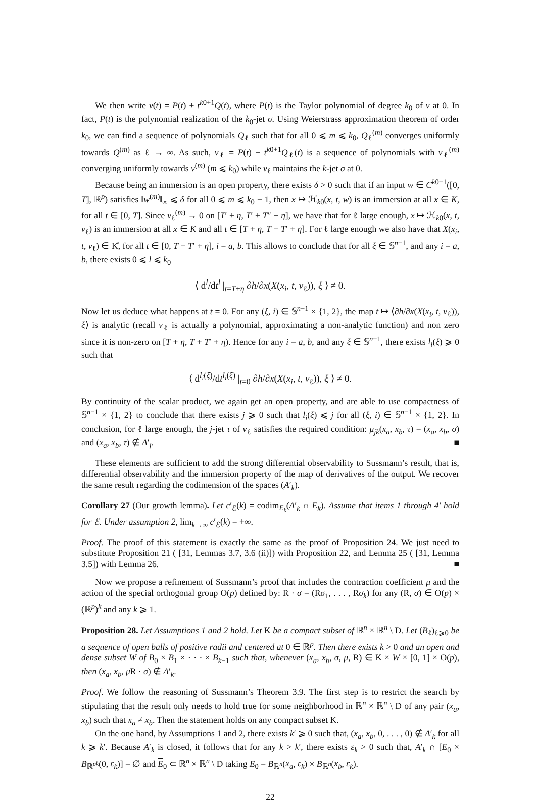We then write v(t) = P(t) + t<sup>k0+1</sup>Q(t), where P(t) is the Taylor polynomial of degree k<sub>0</sub> of v at 0. In fact, P(t) is the polynomial realization of the k<sub>0</sub>-jet σ. Using Weierstrass approximation theorem of order k<sub>0</sub>, we can find a sequence of polynomials Q<sub>ℓ</sub> such that for all 0 ⩽ m ⩽ k<sub>0</sub>, Q<sub>ℓ</sub><sup>(m)</sup> converges uniformly towards Q<sup>(m)</sup> as ℓ → ∞. As such, v<sub>ℓ</sub> = P(t) + t<sup>k0+1</sup>Q<sub>ℓ</sub>(t) is a sequence of polynomials with v<sub>ℓ</sub><sup>(m)</sup> converging uniformly towards v<sup>(m)</sup> (m ⩽ k<sub>0</sub>) while v<sub>ℓ</sub> maintains the k-jet σ at 0.
Because being an immersion is an open property, there exists δ > 0 such that if an input w ∈ C<sup>k0−1</sup>([0, T], ℝ<sup>p</sup>) satisfies ‖w<sup>(m)</sup>‖<sub>∞</sub> ⩽ δ for all 0 ⩽ m ⩽ k<sub>0</sub> − 1, then x ↦ ℋ<sub>k0</sub>(x, t, w) is an immersion at all x ∈ K, for all t ∈ [0, T]. Since v<sub>ℓ</sub><sup>(m)</sup> → 0 on [T′ + η, T′ + T″ + η], we have that for ℓ large enough, x ↦ ℋ<sub>k0</sub>(x, t, v<sub>ℓ</sub>) is an immersion at all x ∈ K and all t ∈ [T + η, T + T′ + η]. For ℓ large enough we also have that X(x<sub>i</sub>, t, v<sub>ℓ</sub>) ∈ K̊, for all t ∈ [0, T + T′ + η], i = a, b. This allows to conclude that for all ξ ∈ 𝕊<sup>n−1</sup>, and any i = a, b, there exists 0 ⩽ l ⩽ k<sub>0</sub>
⟨ d<sup>l</sup>/dt<sup>l</sup> |<sub>t=T+η</sub> ∂h/∂x(X(x<sub>i</sub>, t, v<sub>ℓ</sub>)), ξ ⟩ ≠ 0.
Now let us deduce what happens at t = 0. For any (ξ, i) ∈ 𝕊<sup>n−1</sup> × {1, 2}, the map t ↦ ⟨∂h/∂x(X(x<sub>i</sub>, t, v<sub>ℓ</sub>)), ξ⟩ is analytic (recall v<sub>ℓ</sub> is actually a polynomial, approximating a non-analytic function) and non zero since it is non-zero on [T + η, T + T′ + η). Hence for any i = a, b, and any ξ ∈ 𝕊<sup>n−1</sup>, there exists l<sub>i</sub>(ξ) ⩾ 0 such that
⟨ d<sup>l<sub>i</sub>(ξ)</sup>/dt<sup>l<sub>i</sub>(ξ)</sup> |<sub>t=0</sub> ∂h/∂x(X(x<sub>i</sub>, t, v<sub>ℓ</sub>)), ξ ⟩ ≠ 0.
By continuity of the scalar product, we again get an open property, and are able to use compactness of 𝕊<sup>n−1</sup> × {1, 2} to conclude that there exists j ⩾ 0 such that l<sub>i</sub>(ξ) ⩽ j for all (ξ, i) ∈ 𝕊<sup>n−1</sup> × {1, 2}. In conclusion, for ℓ large enough, the j-jet τ of v<sub>ℓ</sub> satisfies the required condition: μ<sub>jk</sub>(x<sub>a</sub>, x<sub>b</sub>, τ) = (x<sub>a</sub>, x<sub>b</sub>, σ) and (x<sub>a</sub>, x<sub>b</sub>, τ) ∉ A′<sub>j</sub>. ■
These elements are sufficient to add the strong differential observability to Sussmann’s result, that is, differential observability and the immersion property of the map of derivatives of the output. We recover the same result regarding the codimension of the spaces (A′<sub>k</sub>).
Corollary 27 (Our growth lemma). Let c′<sub>ℰ</sub>(k) = codim<sub>E<sub>k</sub></sub>(A′<sub>k</sub> ∩ E<sub>k</sub>). Assume that items 1 through 4′ hold for ℰ. Under assumption 2, lim<sub>k→∞</sub> c′<sub>ℰ</sub>(k) = +∞.
Proof. The proof of this statement is exactly the same as the proof of Proposition 24. We just need to substitute Proposition 21 ( [31, Lemmas 3.7, 3.6 (ii)]) with Proposition 22, and Lemma 25 ( [31, Lemma 3.5]) with Lemma 26. ■
Now we propose a refinement of Sussmann’s proof that includes the contraction coefficient μ and the action of the special orthogonal group O(p) defined by: R · σ = (Rσ<sub>1</sub>, . . . , Rσ<sub>k</sub>) for any (R, σ) ∈ O(p) × (ℝ<sup>p</sup>)<sup>k</sup> and any k ⩾ 1.
Proposition 28. Let Assumptions 1 and 2 hold. Let K be a compact subset of ℝ<sup>n</sup> × ℝ<sup>n</sup> \ D. Let (B<sub>ℓ</sub>)<sub>ℓ⩾0</sub> be a sequence of open balls of positive radii and centered at 0 ∈ ℝ<sup>p</sup>. Then there exists k > 0 and an open and dense subset W of B<sub>0</sub> × B<sub>1</sub> × · · · × B<sub>k−1</sub> such that, whenever (x<sub>a</sub>, x<sub>b</sub>, σ, μ, R) ∈ K × W × [0, 1] × O(p), then (x<sub>a</sub>, x<sub>b</sub>, μ R · σ) ∉ A′<sub>k</sub>.
Proof. We follow the reasoning of Sussmann’s Theorem 3.9. The first step is to restrict the search by stipulating that the result only needs to hold true for some neighborhood in ℝ<sup>n</sup> × ℝ<sup>n</sup> \ D of any pair (x<sub>a</sub>, x<sub>b</sub>) such that x<sub>a</sub> ≠ x<sub>b</sub>. Then the statement holds on any compact subset K.
On the one hand, by Assumptions 1 and 2, there exists k′ ⩾ 0 such that, (x<sub>a</sub>, x<sub>b</sub>, 0, . . . , 0) ∉ A′<sub>k</sub> for all k ⩾ k′. Because A′<sub>k</sub> is closed, it follows that for any k > k′, there exists ε<sub>k</sub> > 0 such that, A′<sub>k</sub> ∩ [E<sub>0</sub> × B<sub>ℝ<sup>pk</sup></sub>(0, ε<sub>k</sub>)] = ∅ and E<sub>0</sub> ⊂ ℝ<sup>n</sup> × ℝ<sup>n</sup> \ D taking E<sub>0</sub> = B<sub>ℝ<sup>n</sup></sub>(x<sub>a</sub>, ε<sub>k</sub>) × B<sub>ℝ<sup>n</sup></sub>(x<sub>b</sub>, ε<sub>k</sub>).
22